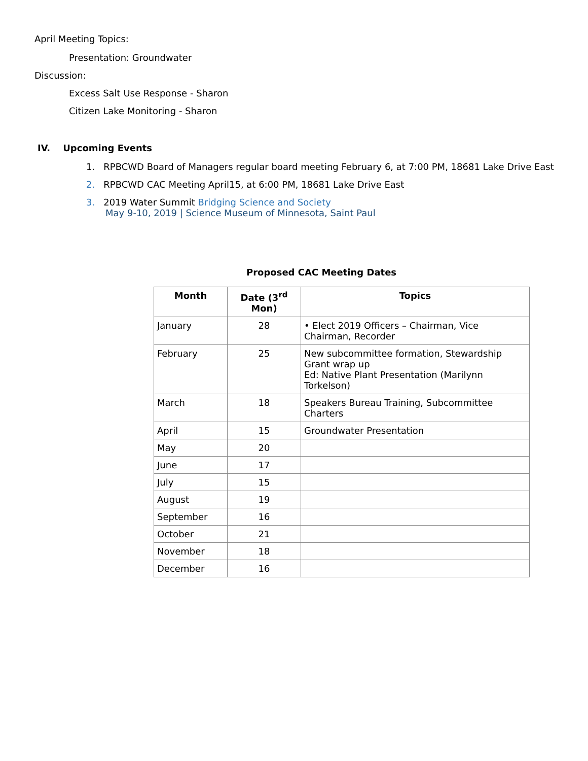April Meeting Topics:
Presentation: Groundwater
Discussion:
Excess Salt Use Response - Sharon
Citizen Lake Monitoring - Sharon
IV. Upcoming Events
1. RPBCWD Board of Managers regular board meeting February 6, at 7:00 PM, 18681 Lake Drive East
2. RPBCWD CAC Meeting April15, at 6:00 PM, 18681 Lake Drive East
3. 2019 Water Summit Bridging Science and Society
May 9-10, 2019 | Science Museum of Minnesota, Saint Paul
Proposed CAC Meeting Dates
| Month | Date (3<sup>rd</sup> Mon) | Topics |
| --- | --- | --- |
| January | 28 | • Elect 2019 Officers – Chairman, Vice Chairman, Recorder |
| February | 25 | New subcommittee formation, Stewardship Grant wrap up Ed: Native Plant Presentation (Marilynn Torkelson) |
| March | 18 | Speakers Bureau Training, Subcommittee Charters |
| April | 15 | Groundwater Presentation |
| May | 20 | |
| June | 17 | |
| July | 15 | |
| August | 19 | |
| September | 16 | |
| October | 21 | |
| November | 18 | |
| December | 16 | |